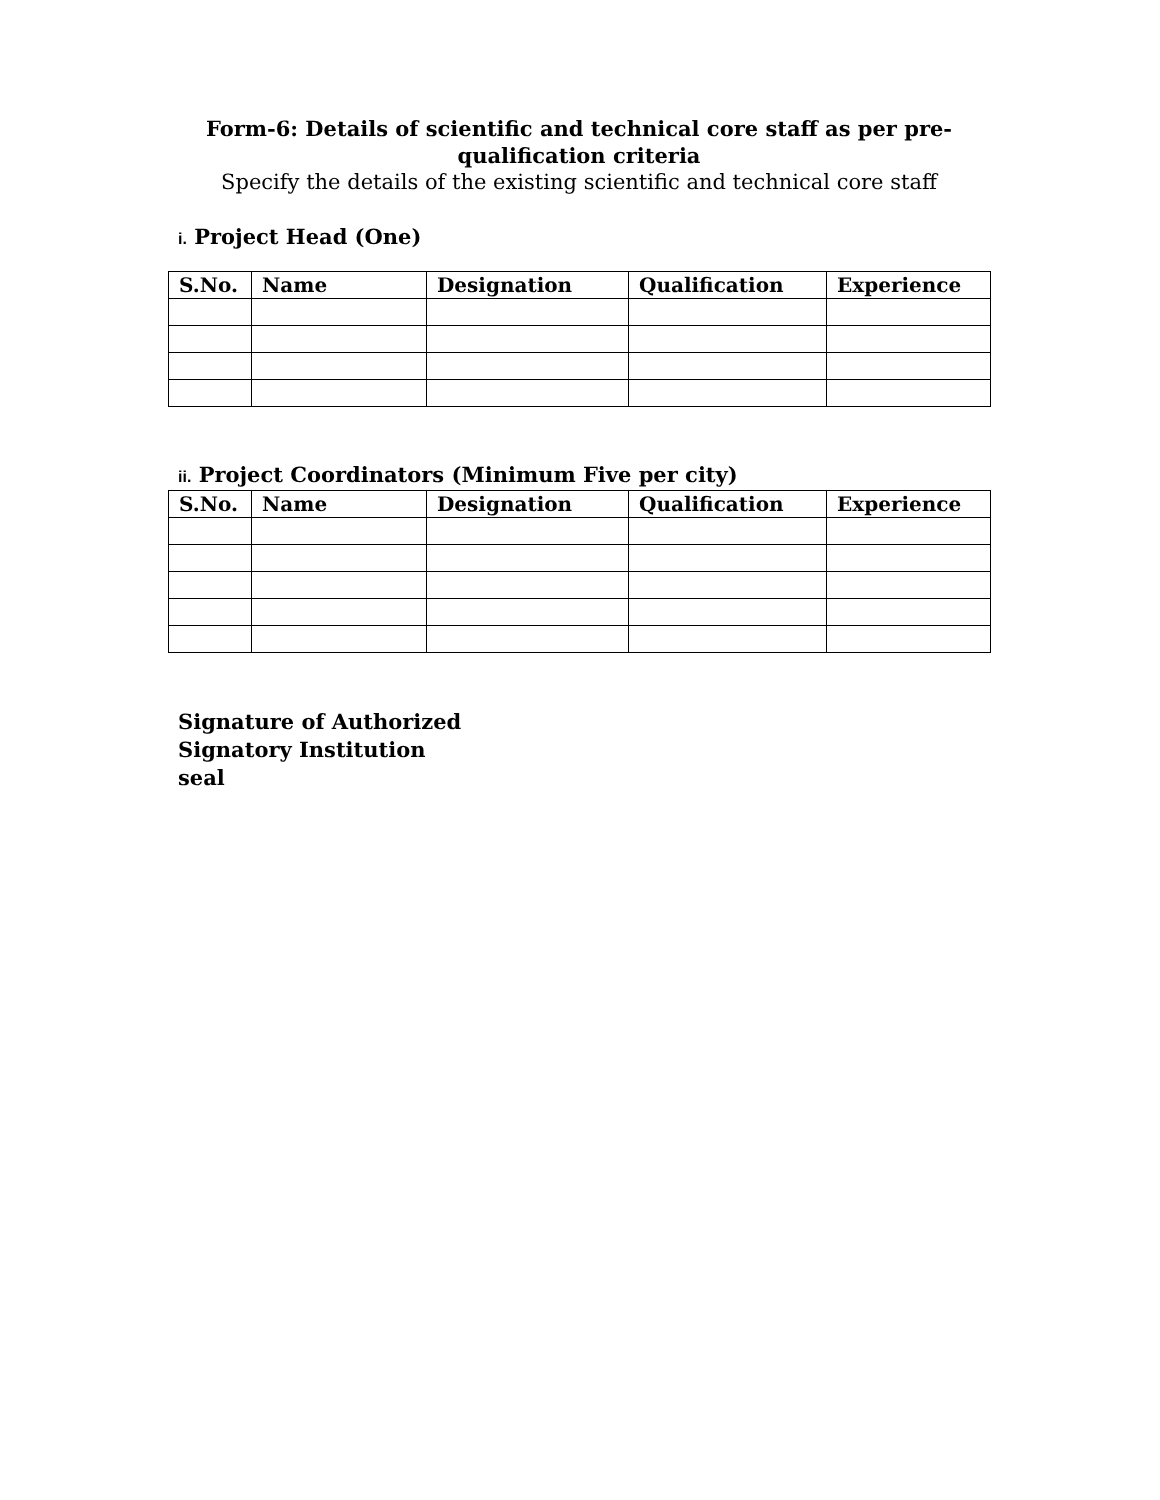Form-6: Details of scientific and technical core staff as per pre-
qualification criteria
Specify the details of the existing scientific and technical core staff
i. Project Head (One)
| S.No. | Name | Designation | Qualification | Experience |
| --- | --- | --- | --- | --- |
ii. Project Coordinators (Minimum Five per city)
| S.No. | Name | Designation | Qualification | Experience |
| --- | --- | --- | --- | --- |
Signature of Authorized
Signatory Institution
seal